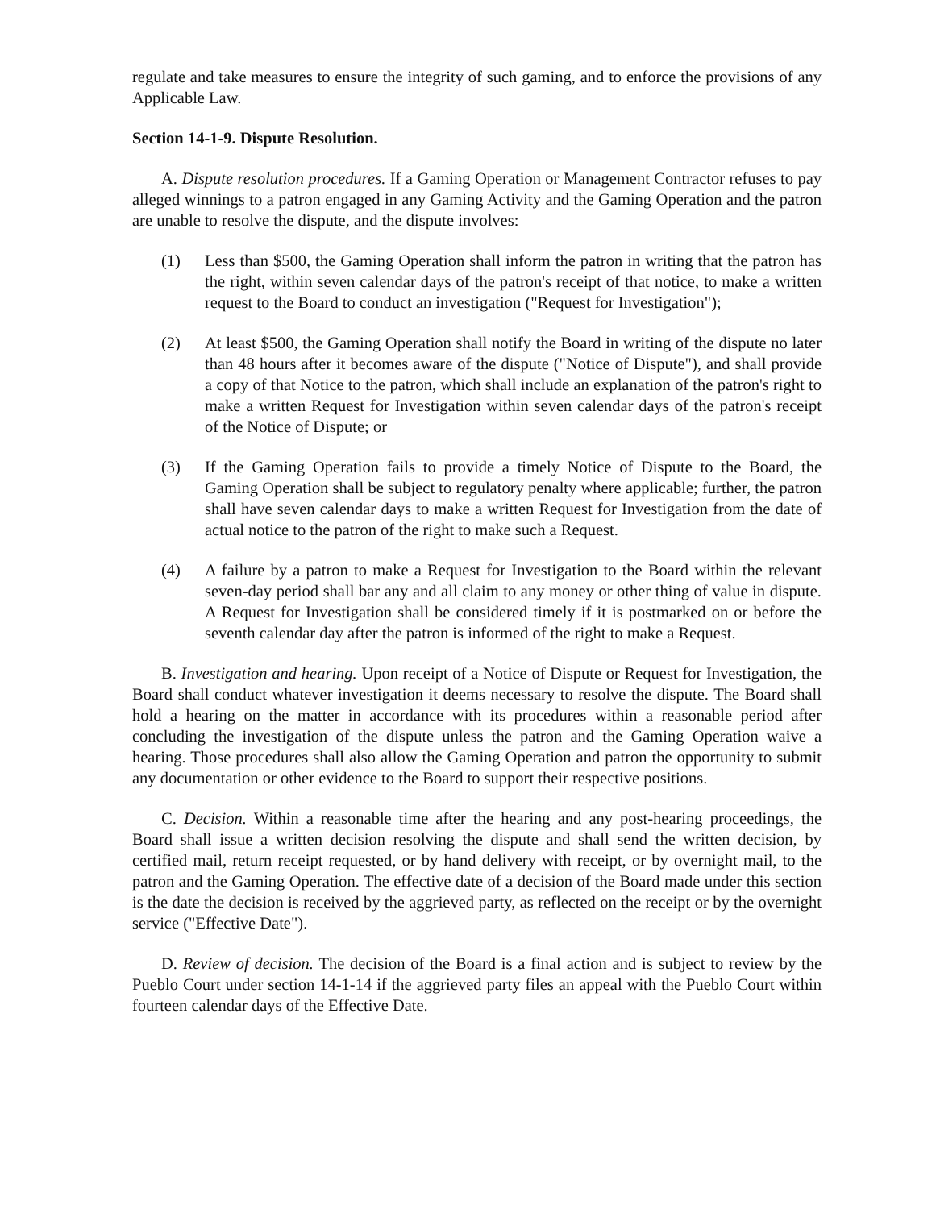regulate and take measures to ensure the integrity of such gaming, and to enforce the provisions of any Applicable Law.
Section 14-1-9. Dispute Resolution.
A. Dispute resolution procedures. If a Gaming Operation or Management Contractor refuses to pay alleged winnings to a patron engaged in any Gaming Activity and the Gaming Operation and the patron are unable to resolve the dispute, and the dispute involves:
(1) Less than $500, the Gaming Operation shall inform the patron in writing that the patron has the right, within seven calendar days of the patron's receipt of that notice, to make a written request to the Board to conduct an investigation ("Request for Investigation");
(2) At least $500, the Gaming Operation shall notify the Board in writing of the dispute no later than 48 hours after it becomes aware of the dispute ("Notice of Dispute"), and shall provide a copy of that Notice to the patron, which shall include an explanation of the patron's right to make a written Request for Investigation within seven calendar days of the patron's receipt of the Notice of Dispute; or
(3) If the Gaming Operation fails to provide a timely Notice of Dispute to the Board, the Gaming Operation shall be subject to regulatory penalty where applicable; further, the patron shall have seven calendar days to make a written Request for Investigation from the date of actual notice to the patron of the right to make such a Request.
(4) A failure by a patron to make a Request for Investigation to the Board within the relevant seven-day period shall bar any and all claim to any money or other thing of value in dispute. A Request for Investigation shall be considered timely if it is postmarked on or before the seventh calendar day after the patron is informed of the right to make a Request.
B. Investigation and hearing. Upon receipt of a Notice of Dispute or Request for Investigation, the Board shall conduct whatever investigation it deems necessary to resolve the dispute. The Board shall hold a hearing on the matter in accordance with its procedures within a reasonable period after concluding the investigation of the dispute unless the patron and the Gaming Operation waive a hearing. Those procedures shall also allow the Gaming Operation and patron the opportunity to submit any documentation or other evidence to the Board to support their respective positions.
C. Decision. Within a reasonable time after the hearing and any post-hearing proceedings, the Board shall issue a written decision resolving the dispute and shall send the written decision, by certified mail, return receipt requested, or by hand delivery with receipt, or by overnight mail, to the patron and the Gaming Operation. The effective date of a decision of the Board made under this section is the date the decision is received by the aggrieved party, as reflected on the receipt or by the overnight service ("Effective Date").
D. Review of decision. The decision of the Board is a final action and is subject to review by the Pueblo Court under section 14-1-14 if the aggrieved party files an appeal with the Pueblo Court within fourteen calendar days of the Effective Date.